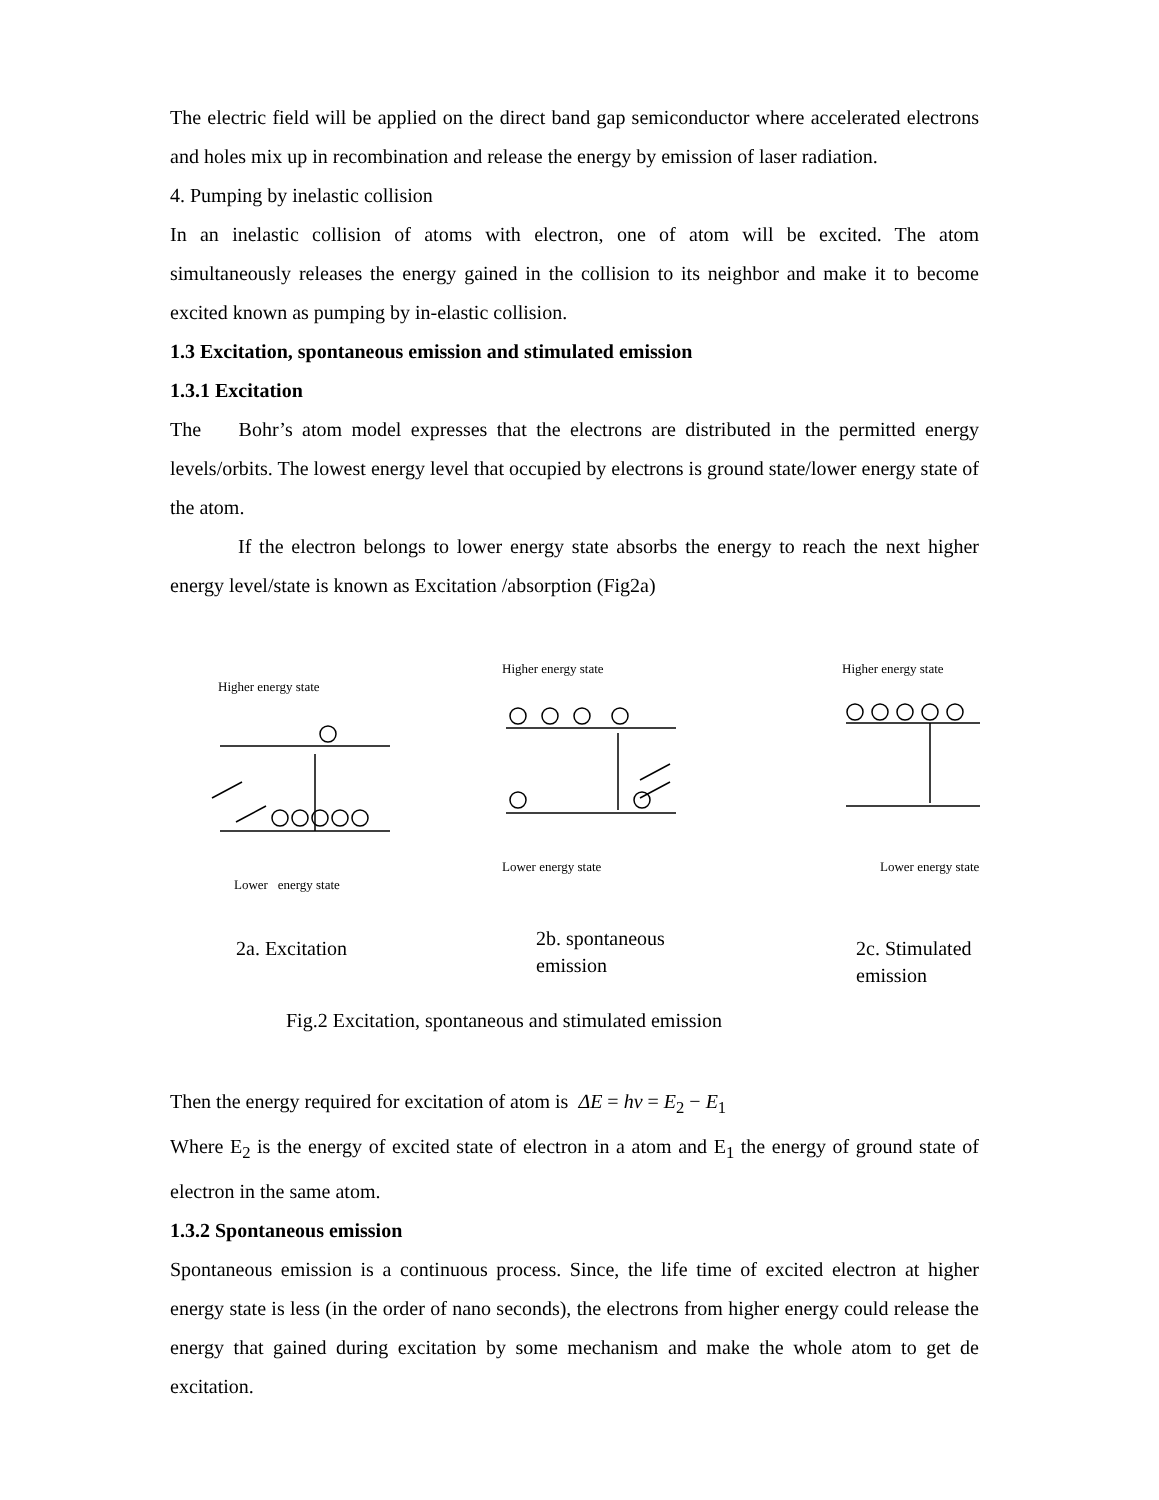The electric field will be applied on the direct band gap semiconductor where accelerated electrons and holes mix up in recombination and release the energy by emission of laser radiation.
4. Pumping by inelastic collision
In an inelastic collision of atoms with electron, one of atom will be excited. The atom simultaneously releases the energy gained in the collision to its neighbor and make it to become excited known as pumping by in-elastic collision.
1.3 Excitation, spontaneous emission and stimulated emission
1.3.1 Excitation
The Bohr’s atom model expresses that the electrons are distributed in the permitted energy levels/orbits. The lowest energy level that occupied by electrons is ground state/lower energy state of the atom.
If the electron belongs to lower energy state absorbs the energy to reach the next higher energy level/state is known as Excitation /absorption (Fig2a)
Higher energy state
Lower energy state
Higher energy state
Lower energy state
Higher energy state
Lower energy state
2a. Excitation
2b. spontaneous
emission
2c. Stimulated
emission
Fig.2 Excitation, spontaneous and stimulated emission
Then the energy required for excitation of atom is ΔE = hν = E<sub>2</sub> − E<sub>1</sub>
Where E<sub>2</sub> is the energy of excited state of electron in a atom and E<sub>1</sub> the energy of ground state of electron in the same atom.
1.3.2 Spontaneous emission
Spontaneous emission is a continuous process. Since, the life time of excited electron at higher energy state is less (in the order of nano seconds), the electrons from higher energy could release the energy that gained during excitation by some mechanism and make the whole atom to get de excitation.